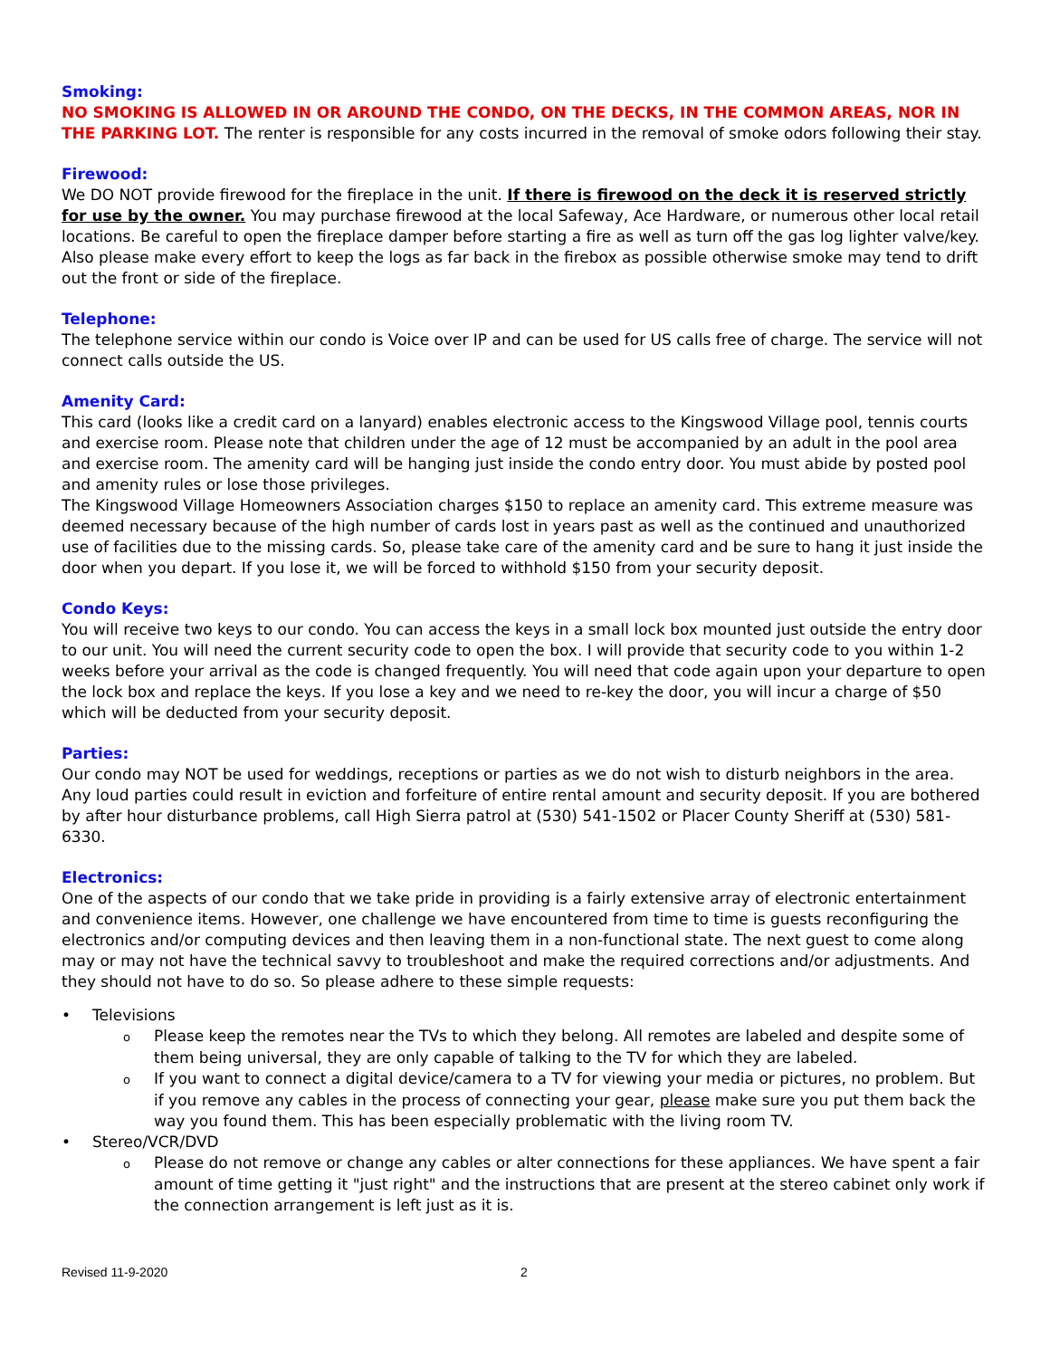Smoking:
NO SMOKING IS ALLOWED IN OR AROUND THE CONDO, ON THE DECKS, IN THE COMMON AREAS, NOR IN THE PARKING LOT. The renter is responsible for any costs incurred in the removal of smoke odors following their stay.
Firewood:
We DO NOT provide firewood for the fireplace in the unit. If there is firewood on the deck it is reserved strictly for use by the owner. You may purchase firewood at the local Safeway, Ace Hardware, or numerous other local retail locations. Be careful to open the fireplace damper before starting a fire as well as turn off the gas log lighter valve/key. Also please make every effort to keep the logs as far back in the firebox as possible otherwise smoke may tend to drift out the front or side of the fireplace.
Telephone:
The telephone service within our condo is Voice over IP and can be used for US calls free of charge. The service will not connect calls outside the US.
Amenity Card:
This card (looks like a credit card on a lanyard) enables electronic access to the Kingswood Village pool, tennis courts and exercise room. Please note that children under the age of 12 must be accompanied by an adult in the pool area and exercise room. The amenity card will be hanging just inside the condo entry door. You must abide by posted pool and amenity rules or lose those privileges.
The Kingswood Village Homeowners Association charges $150 to replace an amenity card. This extreme measure was deemed necessary because of the high number of cards lost in years past as well as the continued and unauthorized use of facilities due to the missing cards. So, please take care of the amenity card and be sure to hang it just inside the door when you depart. If you lose it, we will be forced to withhold $150 from your security deposit.
Condo Keys:
You will receive two keys to our condo. You can access the keys in a small lock box mounted just outside the entry door to our unit. You will need the current security code to open the box. I will provide that security code to you within 1-2 weeks before your arrival as the code is changed frequently. You will need that code again upon your departure to open the lock box and replace the keys. If you lose a key and we need to re-key the door, you will incur a charge of $50 which will be deducted from your security deposit.
Parties:
Our condo may NOT be used for weddings, receptions or parties as we do not wish to disturb neighbors in the area. Any loud parties could result in eviction and forfeiture of entire rental amount and security deposit. If you are bothered by after hour disturbance problems, call High Sierra patrol at (530) 541-1502 or Placer County Sheriff at (530) 581-6330.
Electronics:
One of the aspects of our condo that we take pride in providing is a fairly extensive array of electronic entertainment and convenience items. However, one challenge we have encountered from time to time is guests reconfiguring the electronics and/or computing devices and then leaving them in a non-functional state. The next guest to come along may or may not have the technical savvy to troubleshoot and make the required corrections and/or adjustments. And they should not have to do so. So please adhere to these simple requests:
• Televisions
o Please keep the remotes near the TVs to which they belong. All remotes are labeled and despite some of them being universal, they are only capable of talking to the TV for which they are labeled.
o If you want to connect a digital device/camera to a TV for viewing your media or pictures, no problem. But if you remove any cables in the process of connecting your gear, please make sure you put them back the way you found them. This has been especially problematic with the living room TV.
• Stereo/VCR/DVD
o Please do not remove or change any cables or alter connections for these appliances. We have spent a fair amount of time getting it "just right" and the instructions that are present at the stereo cabinet only work if the connection arrangement is left just as it is.
Revised 11-9-2020 2